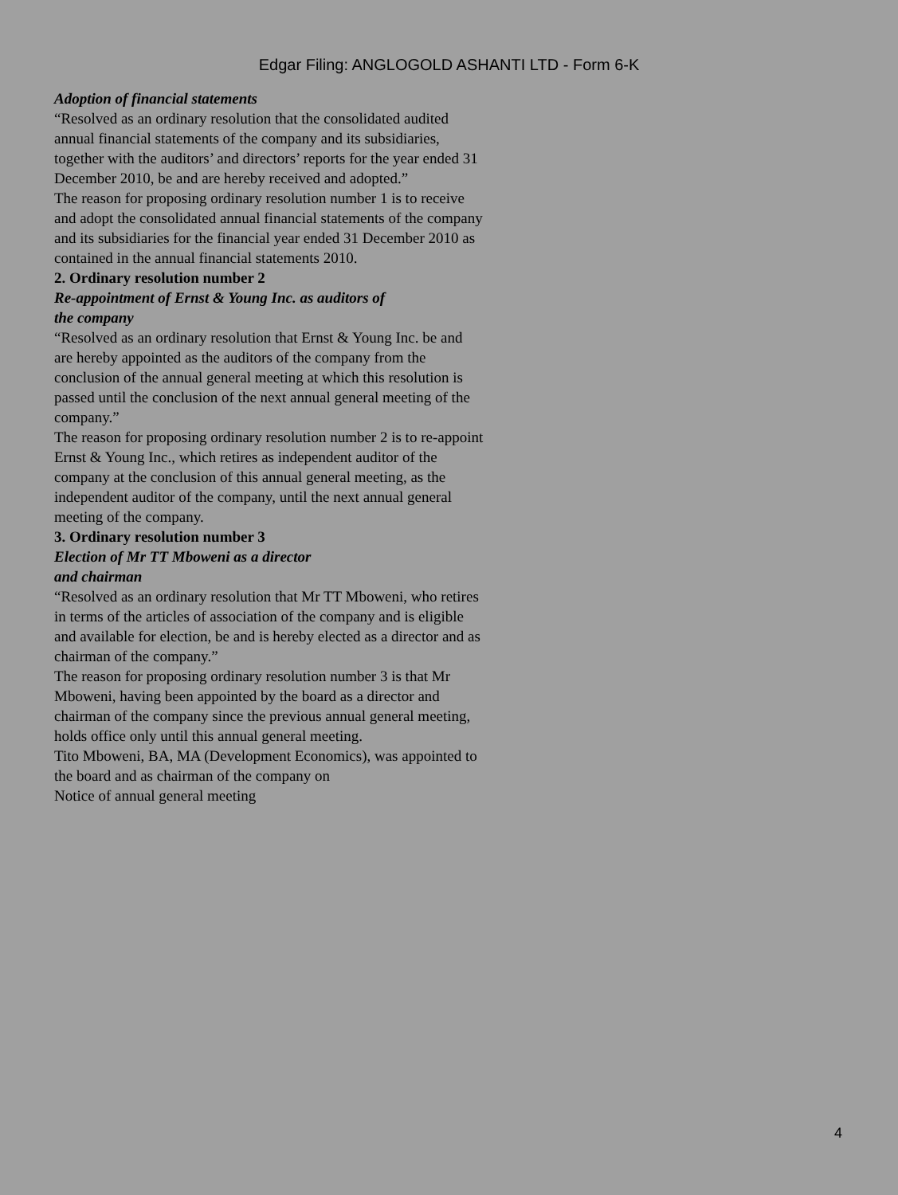Edgar Filing: ANGLOGOLD ASHANTI LTD - Form 6-K
Adoption of financial statements
“Resolved as an ordinary resolution that the consolidated audited annual financial statements of the company and its subsidiaries, together with the auditors’ and directors’ reports for the year ended 31 December 2010, be and are hereby received and adopted.”
The reason for proposing ordinary resolution number 1 is to receive and adopt the consolidated annual financial statements of the company and its subsidiaries for the financial year ended 31 December 2010 as contained in the annual financial statements 2010.
2. Ordinary resolution number 2
Re-appointment of Ernst & Young Inc. as auditors of
the company
“Resolved as an ordinary resolution that Ernst & Young Inc. be and are hereby appointed as the auditors of the company from the conclusion of the annual general meeting at which this resolution is passed until the conclusion of the next annual general meeting of the company.”
The reason for proposing ordinary resolution number 2 is to re-appoint Ernst & Young Inc., which retires as independent auditor of the company at the conclusion of this annual general meeting, as the independent auditor of the company, until the next annual general meeting of the company.
3. Ordinary resolution number 3
Election of Mr TT Mboweni as a director
and chairman
“Resolved as an ordinary resolution that Mr TT Mboweni, who retires in terms of the articles of association of the company and is eligible and available for election, be and is hereby elected as a director and as chairman of the company.”
The reason for proposing ordinary resolution number 3 is that Mr Mboweni, having been appointed by the board as a director and chairman of the company since the previous annual general meeting, holds office only until this annual general meeting.
Tito Mboweni, BA, MA (Development Economics), was appointed to the board and as chairman of the company on
Notice of annual general meeting
4